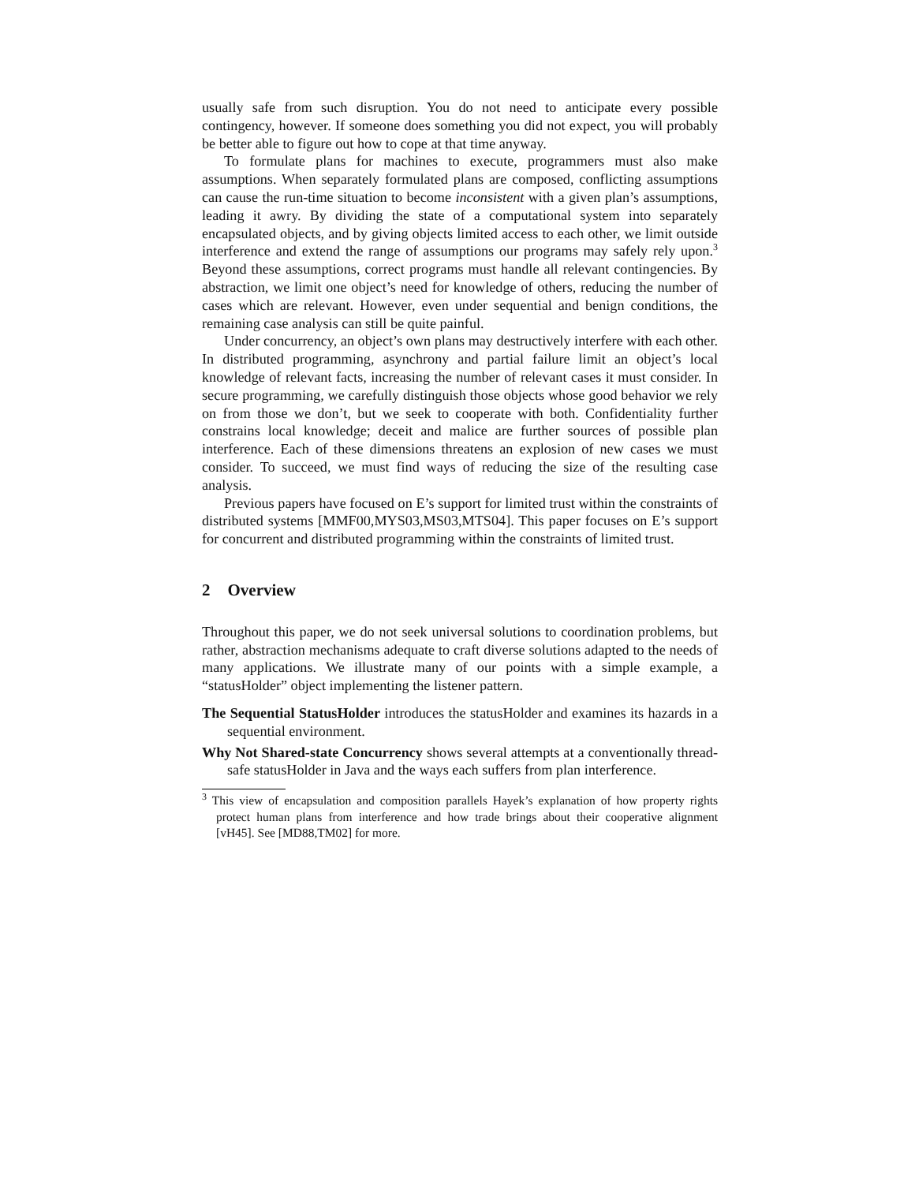usually safe from such disruption. You do not need to anticipate every possible contingency, however. If someone does something you did not expect, you will probably be better able to figure out how to cope at that time anyway.
To formulate plans for machines to execute, programmers must also make assumptions. When separately formulated plans are composed, conflicting assumptions can cause the run-time situation to become inconsistent with a given plan’s assumptions, leading it awry. By dividing the state of a computational system into separately encapsulated objects, and by giving objects limited access to each other, we limit outside interference and extend the range of assumptions our programs may safely rely upon.<sup>3</sup> Beyond these assumptions, correct programs must handle all relevant contingencies. By abstraction, we limit one object’s need for knowledge of others, reducing the number of cases which are relevant. However, even under sequential and benign conditions, the remaining case analysis can still be quite painful.
Under concurrency, an object’s own plans may destructively interfere with each other. In distributed programming, asynchrony and partial failure limit an object’s local knowledge of relevant facts, increasing the number of relevant cases it must consider. In secure programming, we carefully distinguish those objects whose good behavior we rely on from those we don’t, but we seek to cooperate with both. Confidentiality further constrains local knowledge; deceit and malice are further sources of possible plan interference. Each of these dimensions threatens an explosion of new cases we must consider. To succeed, we must find ways of reducing the size of the resulting case analysis.
Previous papers have focused on E’s support for limited trust within the constraints of distributed systems [MMF00,MYS03,MS03,MTS04]. This paper focuses on E’s support for concurrent and distributed programming within the constraints of limited trust.
2 Overview
Throughout this paper, we do not seek universal solutions to coordination problems, but rather, abstraction mechanisms adequate to craft diverse solutions adapted to the needs of many applications. We illustrate many of our points with a simple example, a “statusHolder” object implementing the listener pattern.
The Sequential StatusHolder introduces the statusHolder and examines its hazards in a sequential environment.
Why Not Shared-state Concurrency shows several attempts at a conventionally thread-safe statusHolder in Java and the ways each suffers from plan interference.
<sup>3</sup> This view of encapsulation and composition parallels Hayek’s explanation of how property rights protect human plans from interference and how trade brings about their cooperative alignment [vH45]. See [MD88,TM02] for more.